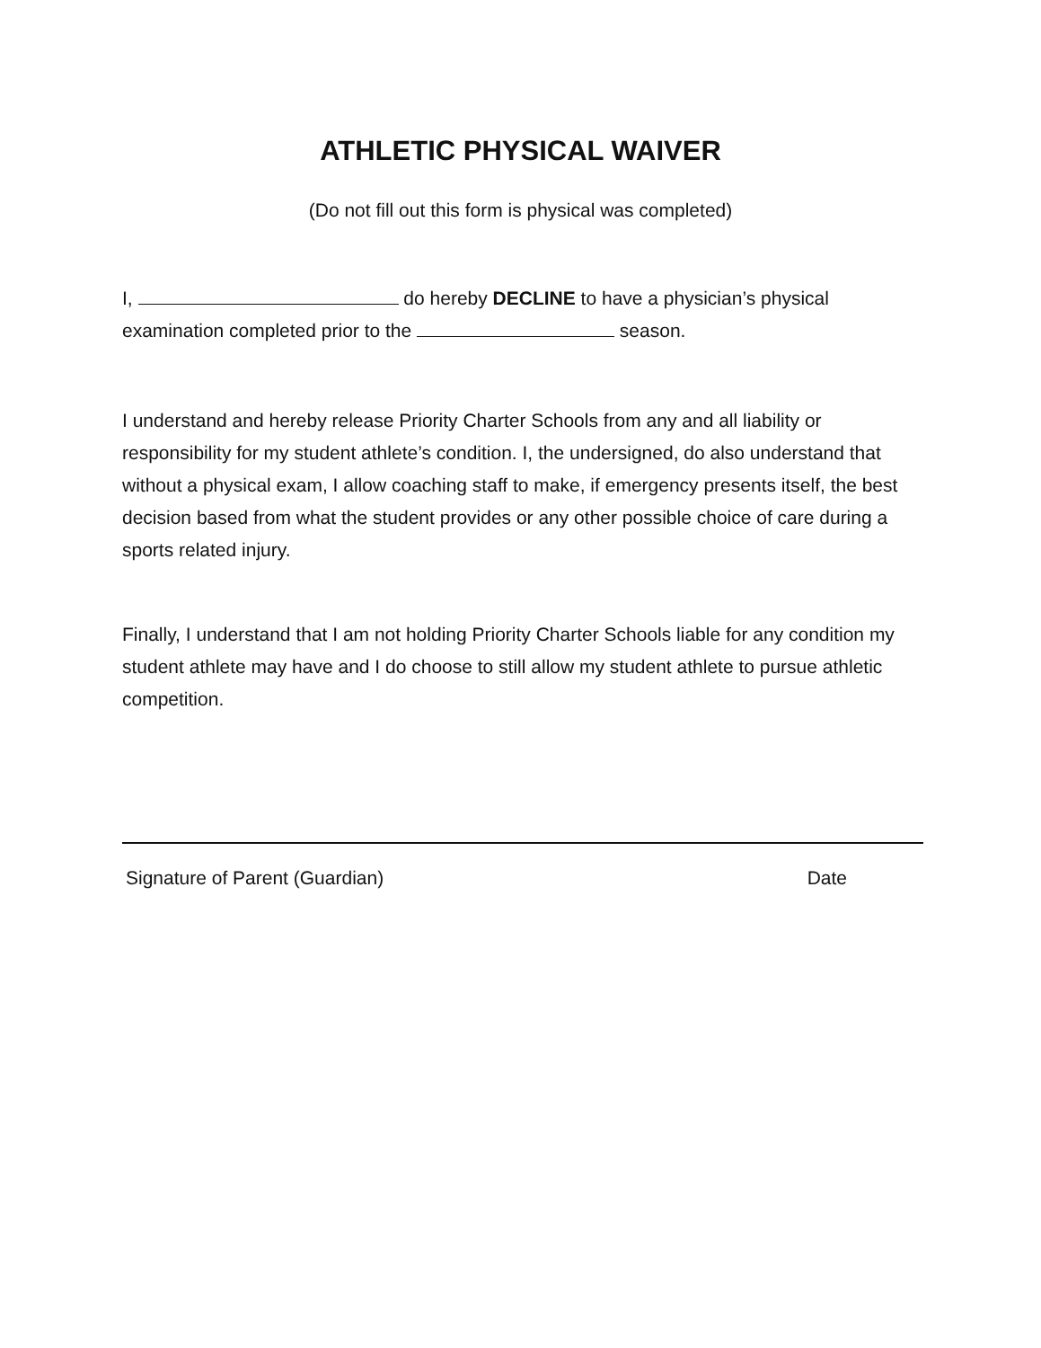ATHLETIC PHYSICAL WAIVER
(Do not fill out this form is physical was completed)
I, do hereby DECLINE to have a physician’s physical examination completed prior to the season.
I understand and hereby release Priority Charter Schools from any and all liability or responsibility for my student athlete’s condition. I, the undersigned, do also understand that without a physical exam, I allow coaching staff to make, if emergency presents itself, the best decision based from what the student provides or any other possible choice of care during a sports related injury.
Finally, I understand that I am not holding Priority Charter Schools liable for any condition my student athlete may have and I do choose to still allow my student athlete to pursue athletic competition.
Signature of Parent (Guardian) Date